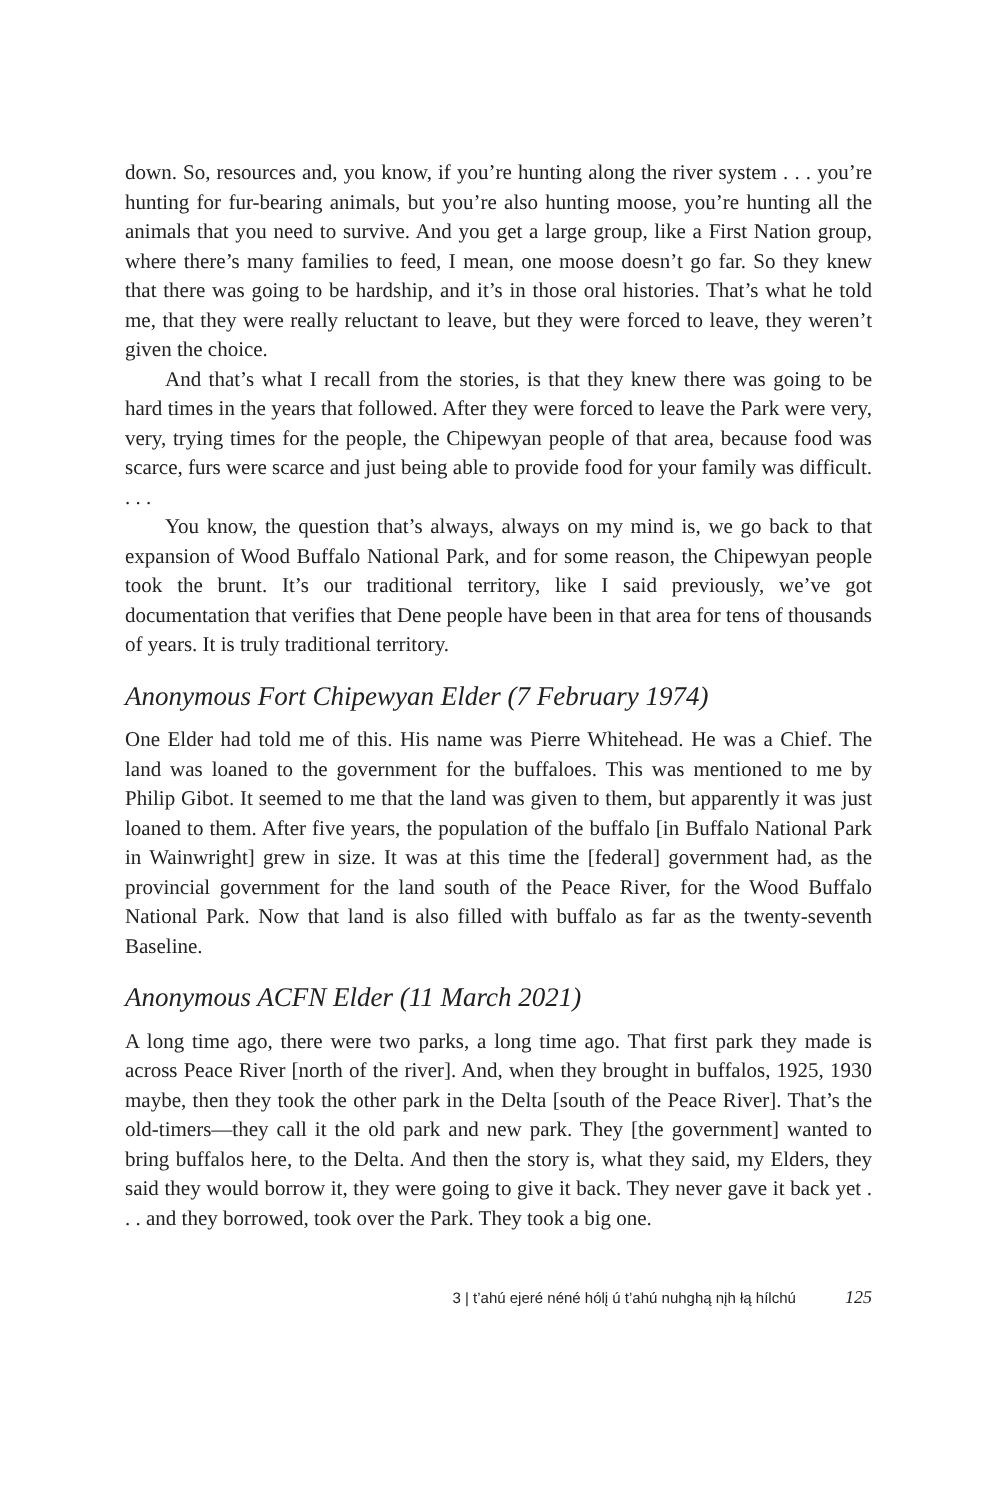down. So, resources and, you know, if you’re hunting along the river system . . . you’re hunting for fur-bearing animals, but you’re also hunting moose, you’re hunting all the animals that you need to survive. And you get a large group, like a First Nation group, where there’s many families to feed, I mean, one moose doesn’t go far. So they knew that there was going to be hardship, and it’s in those oral histories. That’s what he told me, that they were really reluctant to leave, but they were forced to leave, they weren’t given the choice.
And that’s what I recall from the stories, is that they knew there was going to be hard times in the years that followed. After they were forced to leave the Park were very, very, trying times for the people, the Chipewyan people of that area, because food was scarce, furs were scarce and just being able to provide food for your family was difficult. . . .
You know, the question that’s always, always on my mind is, we go back to that expansion of Wood Buffalo National Park, and for some reason, the Chipewyan people took the brunt. It’s our traditional territory, like I said previously, we’ve got documentation that verifies that Dene people have been in that area for tens of thousands of years. It is truly traditional territory.
Anonymous Fort Chipewyan Elder (7 February 1974)
One Elder had told me of this. His name was Pierre Whitehead. He was a Chief. The land was loaned to the government for the buffaloes. This was mentioned to me by Philip Gibot. It seemed to me that the land was given to them, but apparently it was just loaned to them. After five years, the population of the buffalo [in Buffalo National Park in Wainwright] grew in size. It was at this time the [federal] government had, as the provincial government for the land south of the Peace River, for the Wood Buffalo National Park. Now that land is also filled with buffalo as far as the twenty-seventh Baseline.
Anonymous ACFN Elder (11 March 2021)
A long time ago, there were two parks, a long time ago. That first park they made is across Peace River [north of the river]. And, when they brought in buffalos, 1925, 1930 maybe, then they took the other park in the Delta [south of the Peace River]. That’s the old-timers—they call it the old park and new park. They [the government] wanted to bring buffalos here, to the Delta. And then the story is, what they said, my Elders, they said they would borrow it, they were going to give it back. They never gave it back yet . . . and they borrowed, took over the Park. They took a big one.
3 | t’ahú ejeré néné hólį ú t’ahú nuhghą nįh łą hílchú 125